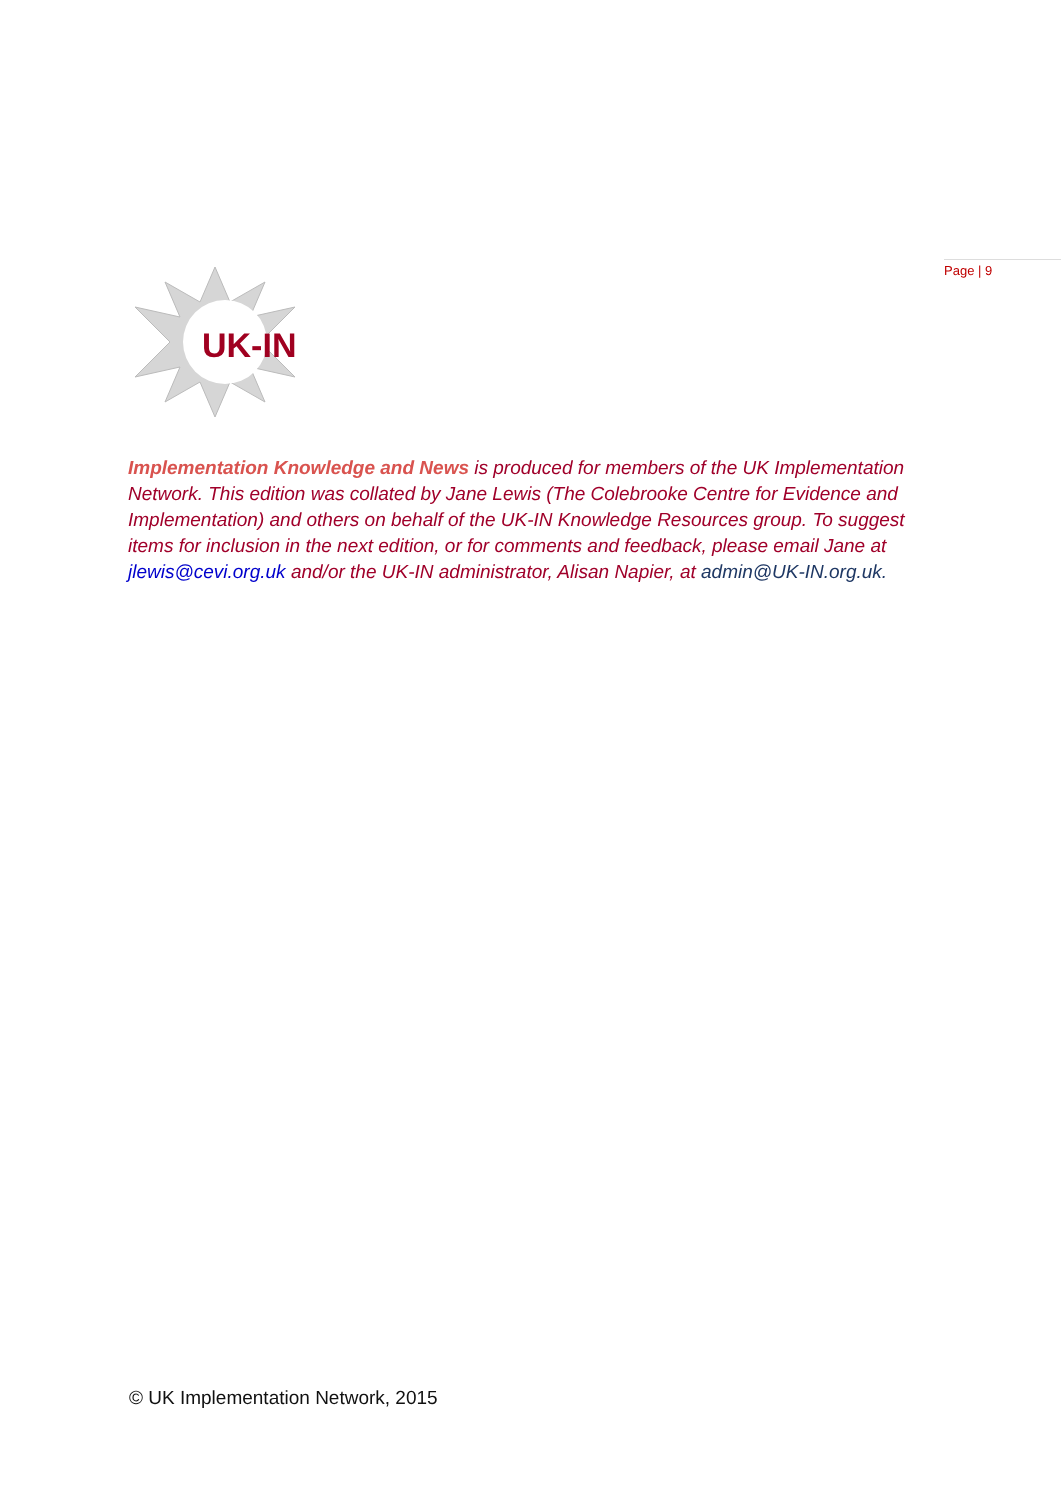Page | 9
UK-IN
Implementation Knowledge and News is produced for members of the UK Implementation Network. This edition was collated by Jane Lewis (The Colebrooke Centre for Evidence and Implementation) and others on behalf of the UK-IN Knowledge Resources group. To suggest items for inclusion in the next edition, or for comments and feedback, please email Jane at jlewis@cevi.org.uk and/or the UK-IN administrator, Alisan Napier, at admin@UK-IN.org.uk.
© UK Implementation Network, 2015